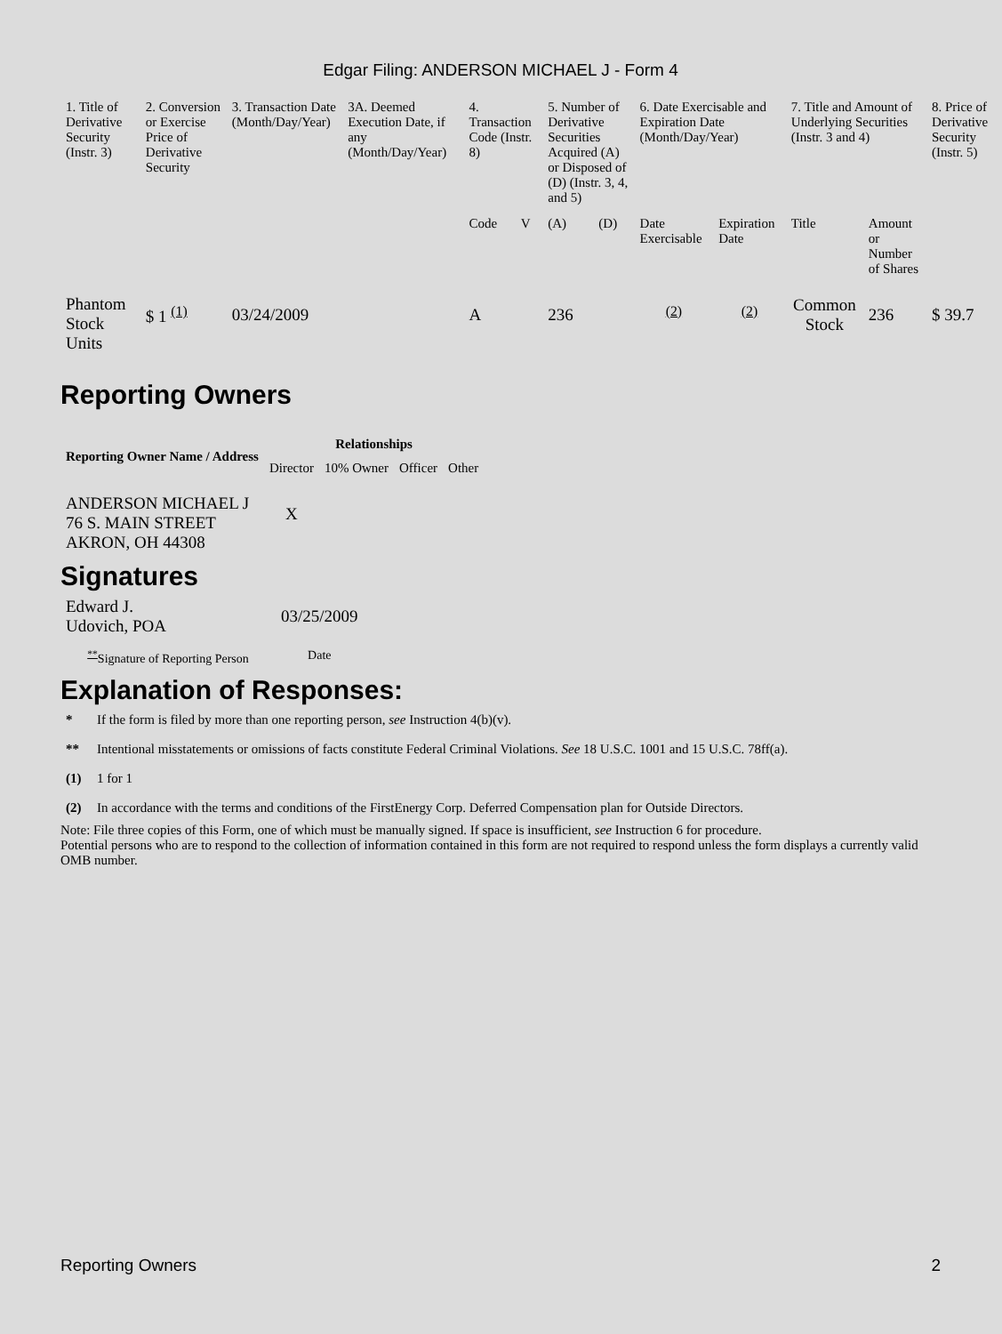Edgar Filing: ANDERSON MICHAEL J - Form 4
| 1. Title of Derivative Security (Instr. 3) | 2. Conversion or Exercise Price of Derivative Security | 3. Transaction Date (Month/Day/Year) | 3A. Deemed Execution Date, if any (Month/Day/Year) | 4. Transaction Code (Instr. 8) | | 5. Number of Derivative Securities Acquired (A) or Disposed of (D) (Instr. 3, 4, and 5) | | 6. Date Exercisable and Expiration Date (Month/Day/Year) | | 7. Title and Amount of Underlying Securities (Instr. 3 and 4) | | 8. Price of Derivative Security (Instr. 5) |
| | | | | Code | V | (A) | (D) | Date Exercisable | Expiration Date | Title | Amount or Number of Shares | |
| Phantom Stock Units | $ 1 <sup>(1)</sup> | 03/24/2009 | | A | | 236 | | <sup>(2)</sup> | <sup>(2)</sup> | Common Stock | 236 | $ 39.7 |
Reporting Owners
| Reporting Owner Name / Address | Relationships | | | |
| --- | --- | --- | --- | --- |
| | Director | 10% Owner | Officer | Other |
| ANDERSON MICHAEL J 76 S. MAIN STREET AKRON, OH 44308 | X | | | |
Signatures
| Edward J. Udovich, POA | 03/25/2009 |
| <sup>**</sup> Signature of Reporting Person | Date |
Explanation of Responses:
* If the form is filed by more than one reporting person, see Instruction 4(b)(v).
** Intentional misstatements or omissions of facts constitute Federal Criminal Violations. See 18 U.S.C. 1001 and 15 U.S.C. 78ff(a).
(1) 1 for 1
(2) In accordance with the terms and conditions of the FirstEnergy Corp. Deferred Compensation plan for Outside Directors.
Note: File three copies of this Form, one of which must be manually signed. If space is insufficient, see Instruction 6 for procedure.
Potential persons who are to respond to the collection of information contained in this form are not required to respond unless the form displays a currently valid OMB number.
Reporting Owners 2